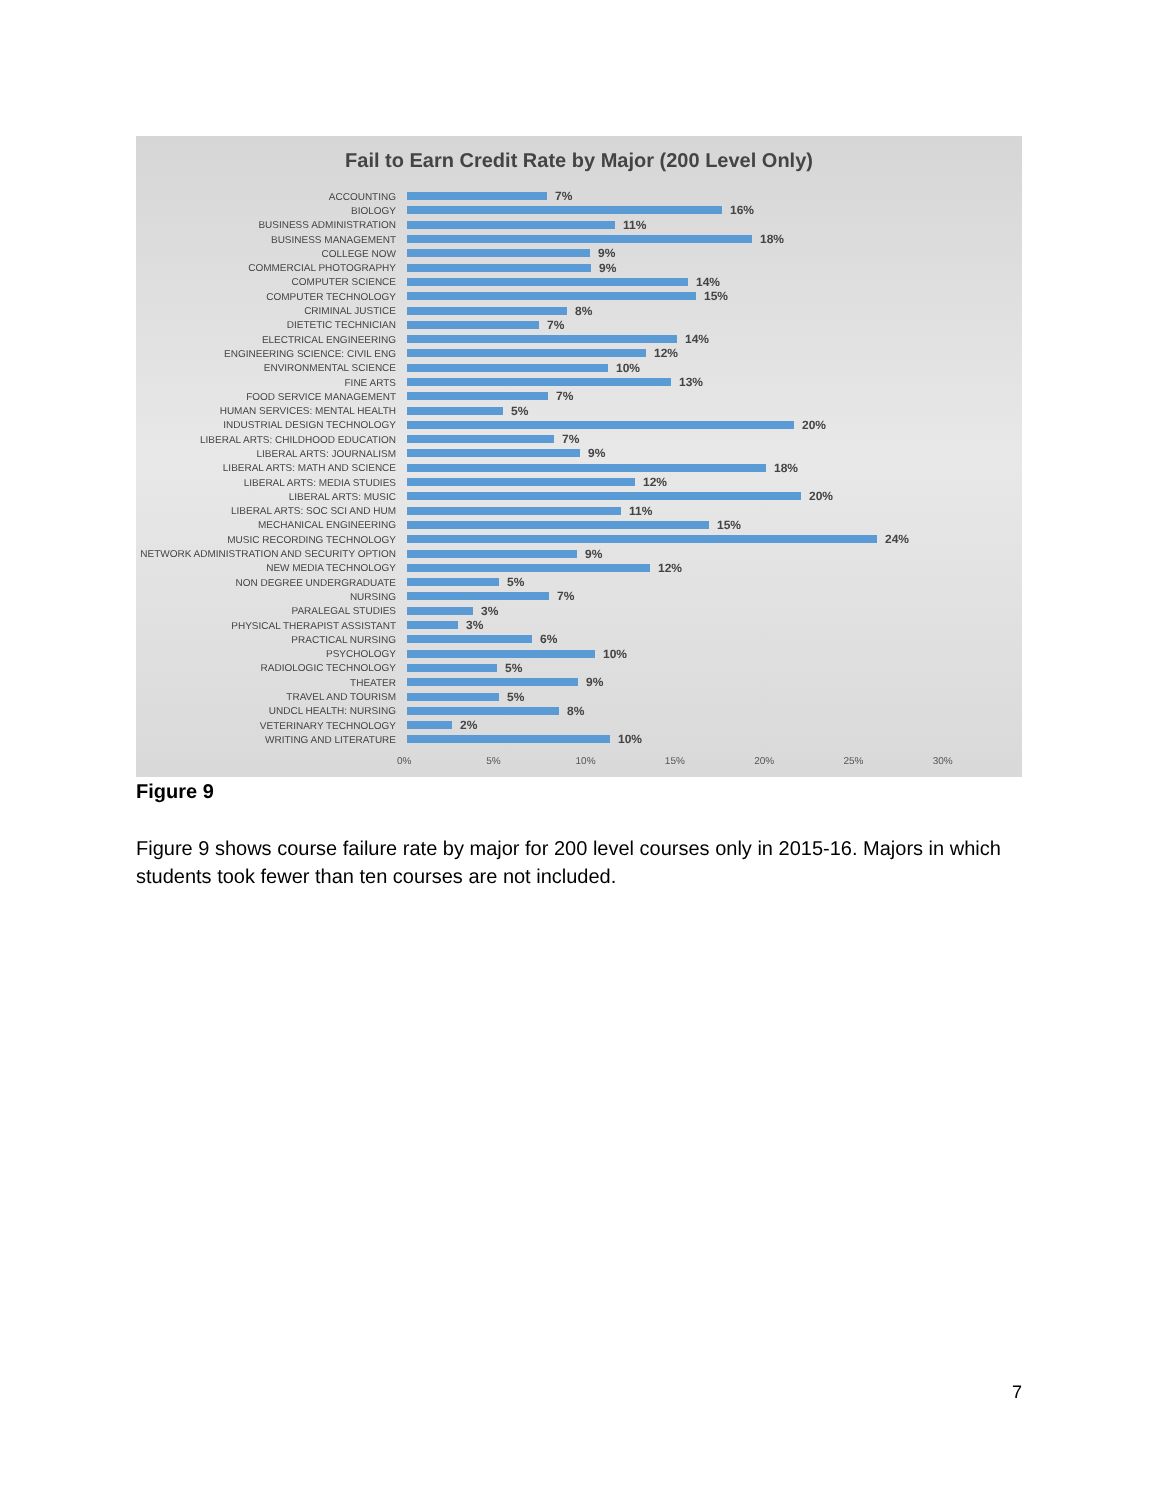Fail to Earn Credit Rate by Major (200 Level Only)
ACCOUNTING
7%
BIOLOGY
16%
BUSINESS ADMINISTRATION
11%
BUSINESS MANAGEMENT
18%
COLLEGE NOW
9%
COMMERCIAL PHOTOGRAPHY
9%
COMPUTER SCIENCE
14%
COMPUTER TECHNOLOGY
15%
CRIMINAL JUSTICE
8%
DIETETIC TECHNICIAN
7%
ELECTRICAL ENGINEERING
14%
ENGINEERING SCIENCE: CIVIL ENG
12%
ENVIRONMENTAL SCIENCE
10%
FINE ARTS
13%
FOOD SERVICE MANAGEMENT
7%
HUMAN SERVICES: MENTAL HEALTH
5%
INDUSTRIAL DESIGN TECHNOLOGY
20%
LIBERAL ARTS: CHILDHOOD EDUCATION
7%
LIBERAL ARTS: JOURNALISM
9%
LIBERAL ARTS: MATH AND SCIENCE
18%
LIBERAL ARTS: MEDIA STUDIES
12%
LIBERAL ARTS: MUSIC
20%
LIBERAL ARTS: SOC SCI AND HUM
11%
MECHANICAL ENGINEERING
15%
MUSIC RECORDING TECHNOLOGY
24%
NETWORK ADMINISTRATION AND SECURITY OPTION
9%
NEW MEDIA TECHNOLOGY
12%
NON DEGREE UNDERGRADUATE
5%
NURSING
7%
PARALEGAL STUDIES
3%
PHYSICAL THERAPIST ASSISTANT
3%
PRACTICAL NURSING
6%
PSYCHOLOGY
10%
RADIOLOGIC TECHNOLOGY
5%
THEATER
9%
TRAVEL AND TOURISM
5%
UNDCL HEALTH: NURSING
8%
VETERINARY TECHNOLOGY
2%
WRITING AND LITERATURE
10%
0% 5% 10% 15% 20% 25% 30%
Figure 9
Figure 9 shows course failure rate by major for 200 level courses only in 2015-16. Majors in which students took fewer than ten courses are not included.
7